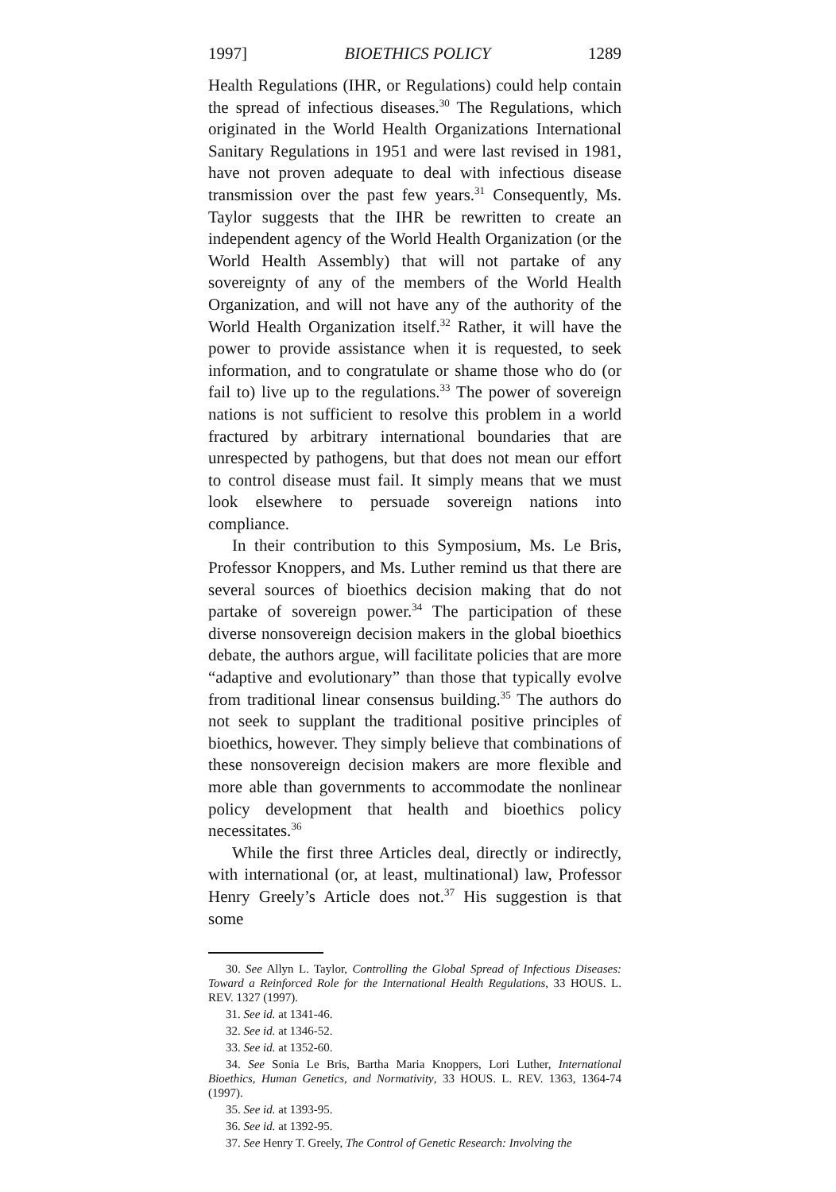1997] BIOETHICS POLICY 1289
Health Regulations (IHR, or Regulations) could help contain the spread of infectious diseases.<sup>30</sup> The Regulations, which originated in the World Health Organizations International Sanitary Regulations in 1951 and were last revised in 1981, have not proven adequate to deal with infectious disease transmission over the past few years.<sup>31</sup> Consequently, Ms. Taylor suggests that the IHR be rewritten to create an independent agency of the World Health Organization (or the World Health Assembly) that will not partake of any sovereignty of any of the members of the World Health Organization, and will not have any of the authority of the World Health Organization itself.<sup>32</sup> Rather, it will have the power to provide assistance when it is requested, to seek information, and to congratulate or shame those who do (or fail to) live up to the regulations.<sup>33</sup> The power of sovereign nations is not sufficient to resolve this problem in a world fractured by arbitrary international boundaries that are unrespected by pathogens, but that does not mean our effort to control disease must fail. It simply means that we must look elsewhere to persuade sovereign nations into compliance.
In their contribution to this Symposium, Ms. Le Bris, Professor Knoppers, and Ms. Luther remind us that there are several sources of bioethics decision making that do not partake of sovereign power.<sup>34</sup> The participation of these diverse nonsovereign decision makers in the global bioethics debate, the authors argue, will facilitate policies that are more “adaptive and evolutionary” than those that typically evolve from traditional linear consensus building.<sup>35</sup> The authors do not seek to supplant the traditional positive principles of bioethics, however. They simply believe that combinations of these nonsovereign decision makers are more flexible and more able than governments to accommodate the nonlinear policy development that health and bioethics policy necessitates.<sup>36</sup>
While the first three Articles deal, directly or indirectly, with international (or, at least, multinational) law, Professor Henry Greely’s Article does not.<sup>37</sup> His suggestion is that some
30. See Allyn L. Taylor, Controlling the Global Spread of Infectious Diseases: Toward a Reinforced Role for the International Health Regulations, 33 HOUS. L. REV. 1327 (1997).
31. See id. at 1341-46.
32. See id. at 1346-52.
33. See id. at 1352-60.
34. See Sonia Le Bris, Bartha Maria Knoppers, Lori Luther, International Bioethics, Human Genetics, and Normativity, 33 HOUS. L. REV. 1363, 1364-74 (1997).
35. See id. at 1393-95.
36. See id. at 1392-95.
37. See Henry T. Greely, The Control of Genetic Research: Involving the